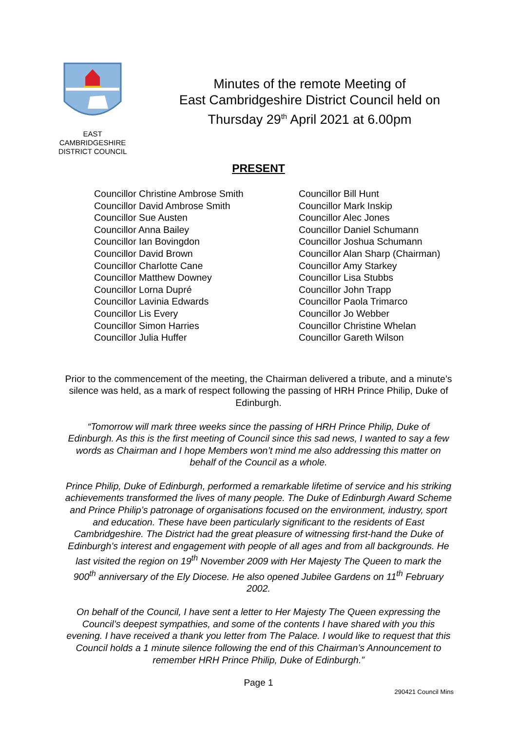EAST
CAMBRIDGESHIRE
DISTRICT COUNCIL
Minutes of the remote Meeting of
East Cambridgeshire District Council held on
Thursday 29<sup>th</sup> April 2021 at 6.00pm
PRESENT
Councillor Christine Ambrose Smith
Councillor David Ambrose Smith
Councillor Sue Austen
Councillor Anna Bailey
Councillor Ian Bovingdon
Councillor David Brown
Councillor Charlotte Cane
Councillor Matthew Downey
Councillor Lorna Dupré
Councillor Lavinia Edwards
Councillor Lis Every
Councillor Simon Harries
Councillor Julia Huffer
Councillor Bill Hunt
Councillor Mark Inskip
Councillor Alec Jones
Councillor Daniel Schumann
Councillor Joshua Schumann
Councillor Alan Sharp (Chairman)
Councillor Amy Starkey
Councillor Lisa Stubbs
Councillor John Trapp
Councillor Paola Trimarco
Councillor Jo Webber
Councillor Christine Whelan
Councillor Gareth Wilson
Prior to the commencement of the meeting, the Chairman delivered a tribute, and a minute’s silence was held, as a mark of respect following the passing of HRH Prince Philip, Duke of Edinburgh.
“Tomorrow will mark three weeks since the passing of HRH Prince Philip, Duke of Edinburgh. As this is the first meeting of Council since this sad news, I wanted to say a few words as Chairman and I hope Members won’t mind me also addressing this matter on behalf of the Council as a whole.
Prince Philip, Duke of Edinburgh, performed a remarkable lifetime of service and his striking achievements transformed the lives of many people. The Duke of Edinburgh Award Scheme and Prince Philip’s patronage of organisations focused on the environment, industry, sport and education. These have been particularly significant to the residents of East Cambridgeshire. The District had the great pleasure of witnessing first-hand the Duke of Edinburgh’s interest and engagement with people of all ages and from all backgrounds. He last visited the region on 19<sup>th</sup> November 2009 with Her Majesty The Queen to mark the 900<sup>th</sup> anniversary of the Ely Diocese. He also opened Jubilee Gardens on 11<sup>th</sup> February 2002.
On behalf of the Council, I have sent a letter to Her Majesty The Queen expressing the Council’s deepest sympathies, and some of the contents I have shared with you this evening. I have received a thank you letter from The Palace. I would like to request that this Council holds a 1 minute silence following the end of this Chairman’s Announcement to remember HRH Prince Philip, Duke of Edinburgh.”
Page 1
290421 Council Mins